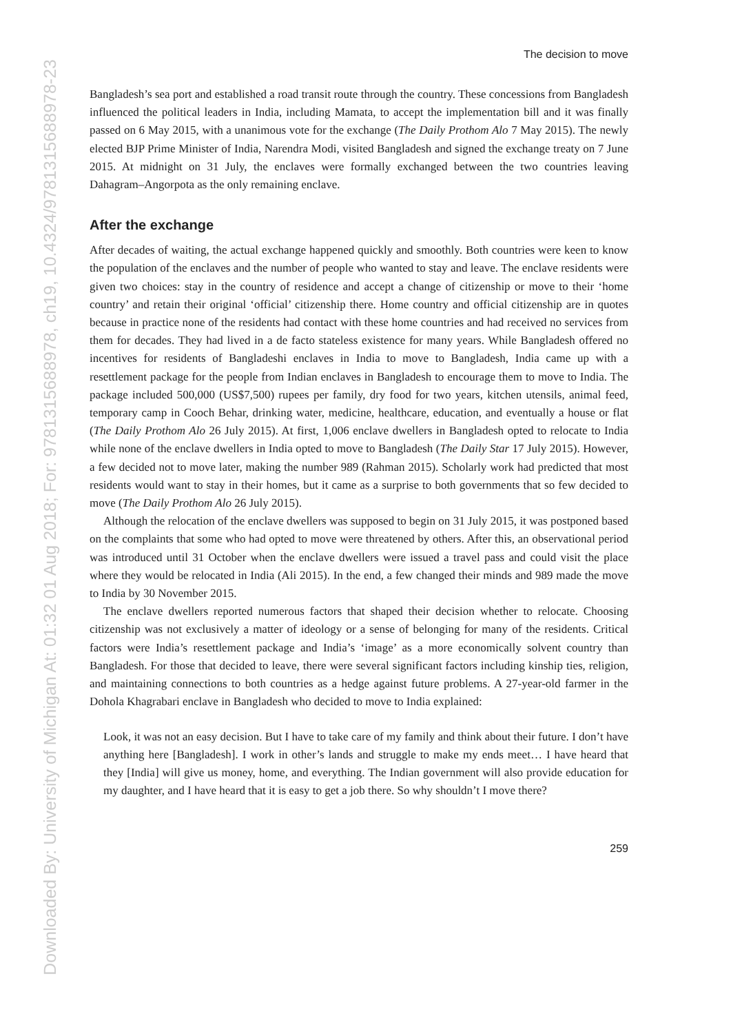Downloaded By: University of Michigan At: 01:32 01 Aug 2018; For: 9781315688978, ch19, 10.4324/9781315688978-23
The decision to move
Bangladesh’s sea port and established a road transit route through the country. These concessions from Bangladesh influenced the political leaders in India, including Mamata, to accept the implementation bill and it was finally passed on 6 May 2015, with a unanimous vote for the exchange (The Daily Prothom Alo 7 May 2015). The newly elected BJP Prime Minister of India, Narendra Modi, visited Bangladesh and signed the exchange treaty on 7 June 2015. At midnight on 31 July, the enclaves were formally exchanged between the two countries leaving Dahagram–Angorpota as the only remaining enclave.
After the exchange
After decades of waiting, the actual exchange happened quickly and smoothly. Both countries were keen to know the population of the enclaves and the number of people who wanted to stay and leave. The enclave residents were given two choices: stay in the country of residence and accept a change of citizenship or move to their ‘home country’ and retain their original ‘official’ citizenship there. Home country and official citizenship are in quotes because in practice none of the residents had contact with these home countries and had received no services from them for decades. They had lived in a de facto stateless existence for many years. While Bangladesh offered no incentives for residents of Bangladeshi enclaves in India to move to Bangladesh, India came up with a resettlement package for the people from Indian enclaves in Bangladesh to encourage them to move to India. The package included 500,000 (US$7,500) rupees per family, dry food for two years, kitchen utensils, animal feed, temporary camp in Cooch Behar, drinking water, medicine, healthcare, education, and eventually a house or flat (The Daily Prothom Alo 26 July 2015). At first, 1,006 enclave dwellers in Bangladesh opted to relocate to India while none of the enclave dwellers in India opted to move to Bangladesh (The Daily Star 17 July 2015). However, a few decided not to move later, making the number 989 (Rahman 2015). Scholarly work had predicted that most residents would want to stay in their homes, but it came as a surprise to both governments that so few decided to move (The Daily Prothom Alo 26 July 2015).
Although the relocation of the enclave dwellers was supposed to begin on 31 July 2015, it was postponed based on the complaints that some who had opted to move were threatened by others. After this, an observational period was introduced until 31 October when the enclave dwellers were issued a travel pass and could visit the place where they would be relocated in India (Ali 2015). In the end, a few changed their minds and 989 made the move to India by 30 November 2015.
The enclave dwellers reported numerous factors that shaped their decision whether to relocate. Choosing citizenship was not exclusively a matter of ideology or a sense of belonging for many of the residents. Critical factors were India’s resettlement package and India’s ‘image’ as a more economically solvent country than Bangladesh. For those that decided to leave, there were several significant factors including kinship ties, religion, and maintaining connections to both countries as a hedge against future problems. A 27-year-old farmer in the Dohola Khagrabari enclave in Bangladesh who decided to move to India explained:
Look, it was not an easy decision. But I have to take care of my family and think about their future. I don’t have anything here [Bangladesh]. I work in other’s lands and struggle to make my ends meet… I have heard that they [India] will give us money, home, and everything. The Indian government will also provide education for my daughter, and I have heard that it is easy to get a job there. So why shouldn’t I move there?
259